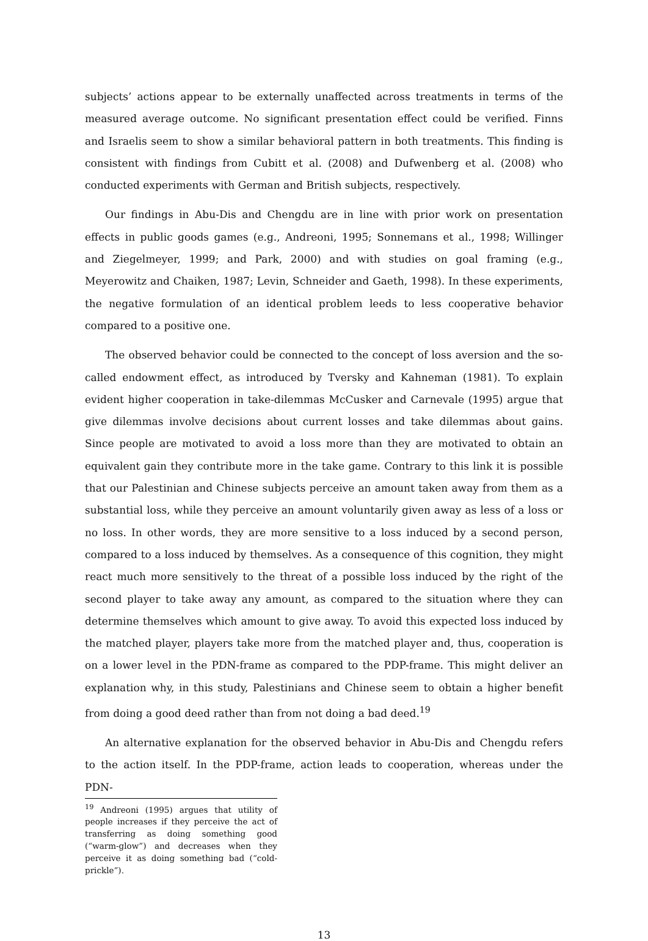subjects’ actions appear to be externally unaffected across treatments in terms of the measured average outcome. No significant presentation effect could be verified. Finns and Israelis seem to show a similar behavioral pattern in both treatments. This finding is consistent with findings from Cubitt et al. (2008) and Dufwenberg et al. (2008) who conducted experiments with German and British subjects, respectively.
Our findings in Abu-Dis and Chengdu are in line with prior work on presentation effects in public goods games (e.g., Andreoni, 1995; Sonnemans et al., 1998; Willinger and Ziegelmeyer, 1999; and Park, 2000) and with studies on goal framing (e.g., Meyerowitz and Chaiken, 1987; Levin, Schneider and Gaeth, 1998). In these experiments, the negative formulation of an identical problem leeds to less cooperative behavior compared to a positive one.
The observed behavior could be connected to the concept of loss aversion and the so-called endowment effect, as introduced by Tversky and Kahneman (1981). To explain evident higher cooperation in take-dilemmas McCusker and Carnevale (1995) argue that give dilemmas involve decisions about current losses and take dilemmas about gains. Since people are motivated to avoid a loss more than they are motivated to obtain an equivalent gain they contribute more in the take game. Contrary to this link it is possible that our Palestinian and Chinese subjects perceive an amount taken away from them as a substantial loss, while they perceive an amount voluntarily given away as less of a loss or no loss. In other words, they are more sensitive to a loss induced by a second person, compared to a loss induced by themselves. As a consequence of this cognition, they might react much more sensitively to the threat of a possible loss induced by the right of the second player to take away any amount, as compared to the situation where they can determine themselves which amount to give away. To avoid this expected loss induced by the matched player, players take more from the matched player and, thus, cooperation is on a lower level in the PDN-frame as compared to the PDP-frame. This might deliver an explanation why, in this study, Palestinians and Chinese seem to obtain a higher benefit from doing a good deed rather than from not doing a bad deed.<sup>19</sup>
An alternative explanation for the observed behavior in Abu-Dis and Chengdu refers to the action itself. In the PDP-frame, action leads to cooperation, whereas under the PDN-
<sup>19</sup> Andreoni (1995) argues that utility of people increases if they perceive the act of transferring as doing something good (“warm-glow”) and decreases when they perceive it as doing something bad (“cold-prickle”).
13